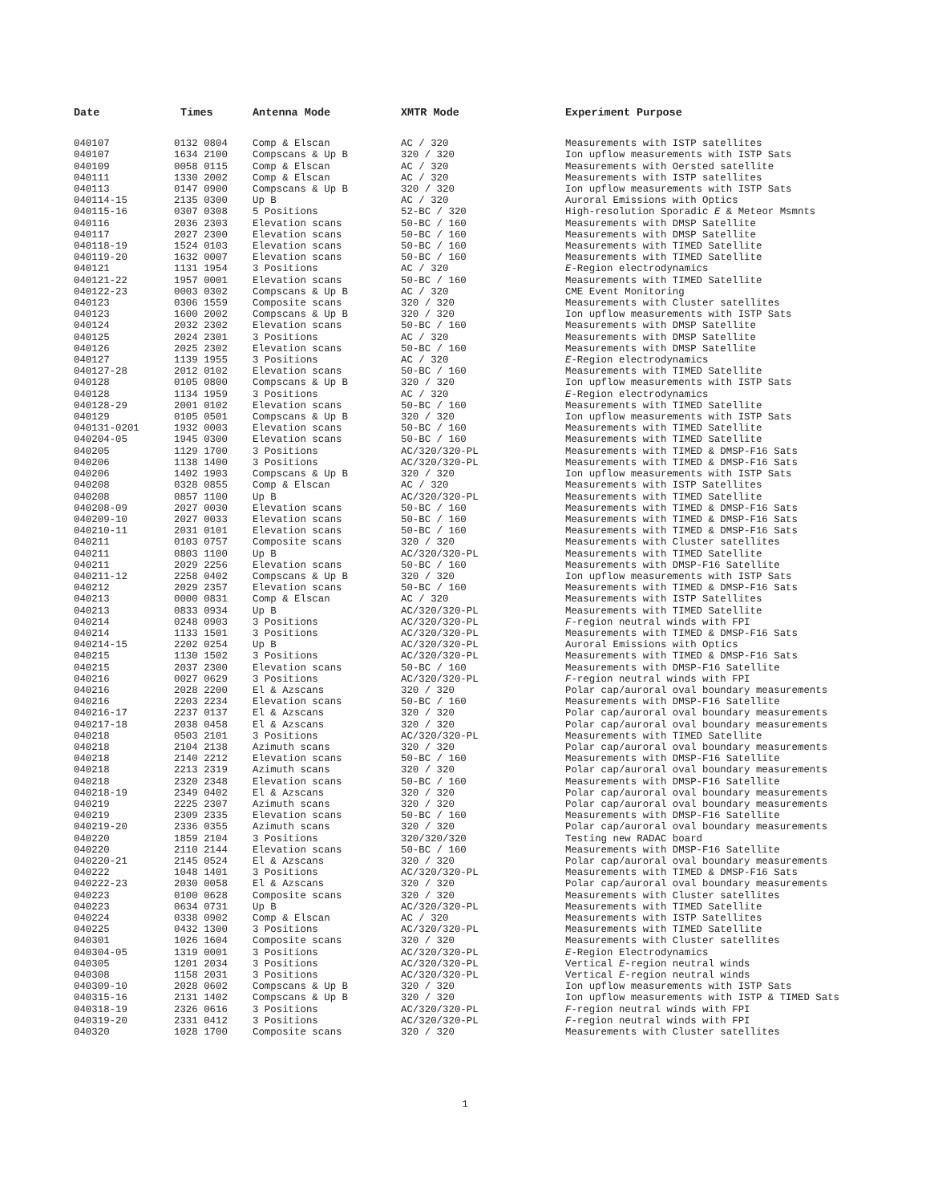| Date | Times | Antenna Mode | XMTR Mode | Experiment Purpose |
| --- | --- | --- | --- | --- |
| 040107 | 0132 0804 | Comp & Elscan | AC / 320 | Measurements with ISTP satellites |
| 040107 | 1634 2100 | Compscans & Up B | 320 / 320 | Ion upflow measurements with ISTP Sats |
| 040109 | 0058 0115 | Comp & Elscan | AC / 320 | Measurements with Oersted satellite |
| 040111 | 1330 2002 | Comp & Elscan | AC / 320 | Measurements with ISTP satellites |
| 040113 | 0147 0900 | Compscans & Up B | 320 / 320 | Ion upflow measurements with ISTP Sats |
| 040114-15 | 2135 0300 | Up B | AC / 320 | Auroral Emissions with Optics |
| 040115-16 | 0307 0308 | 5 Positions | 52-BC / 320 | High-resolution Sporadic E & Meteor Msmnts |
| 040116 | 2036 2303 | Elevation scans | 50-BC / 160 | Measurements with DMSP Satellite |
| 040117 | 2027 2300 | Elevation scans | 50-BC / 160 | Measurements with DMSP Satellite |
| 040118-19 | 1524 0103 | Elevation scans | 50-BC / 160 | Measurements with TIMED Satellite |
| 040119-20 | 1632 0007 | Elevation scans | 50-BC / 160 | Measurements with TIMED Satellite |
| 040121 | 1131 1954 | 3 Positions | AC / 320 | E -Region electrodynamics |
| 040121-22 | 1957 0001 | Elevation scans | 50-BC / 160 | Measurements with TIMED Satellite |
| 040122-23 | 0003 0302 | Compscans & Up B | AC / 320 | CME Event Monitoring |
| 040123 | 0306 1559 | Composite scans | 320 / 320 | Measurements with Cluster satellites |
| 040123 | 1600 2002 | Compscans & Up B | 320 / 320 | Ion upflow measurements with ISTP Sats |
| 040124 | 2032 2302 | Elevation scans | 50-BC / 160 | Measurements with DMSP Satellite |
| 040125 | 2024 2301 | 3 Positions | AC / 320 | Measurements with DMSP Satellite |
| 040126 | 2025 2302 | Elevation scans | 50-BC / 160 | Measurements with DMSP Satellite |
| 040127 | 1139 1955 | 3 Positions | AC / 320 | E -Region electrodynamics |
| 040127-28 | 2012 0102 | Elevation scans | 50-BC / 160 | Measurements with TIMED Satellite |
| 040128 | 0105 0800 | Compscans & Up B | 320 / 320 | Ion upflow measurements with ISTP Sats |
| 040128 | 1134 1959 | 3 Positions | AC / 320 | E -Region electrodynamics |
| 040128-29 | 2001 0102 | Elevation scans | 50-BC / 160 | Measurements with TIMED Satellite |
| 040129 | 0105 0501 | Compscans & Up B | 320 / 320 | Ion upflow measurements with ISTP Sats |
| 040131-0201 | 1932 0003 | Elevation scans | 50-BC / 160 | Measurements with TIMED Satellite |
| 040204-05 | 1945 0300 | Elevation scans | 50-BC / 160 | Measurements with TIMED Satellite |
| 040205 | 1129 1700 | 3 Positions | AC/320/320-PL | Measurements with TIMED & DMSP-F16 Sats |
| 040206 | 1138 1400 | 3 Positions | AC/320/320-PL | Measurements with TIMED & DMSP-F16 Sats |
| 040206 | 1402 1903 | Compscans & Up B | 320 / 320 | Ion upflow measurements with ISTP Sats |
| 040208 | 0328 0855 | Comp & Elscan | AC / 320 | Measurements with ISTP Satellites |
| 040208 | 0857 1100 | Up B | AC/320/320-PL | Measurements with TIMED Satellite |
| 040208-09 | 2027 0030 | Elevation scans | 50-BC / 160 | Measurements with TIMED & DMSP-F16 Sats |
| 040209-10 | 2027 0033 | Elevation scans | 50-BC / 160 | Measurements with TIMED & DMSP-F16 Sats |
| 040210-11 | 2031 0101 | Elevation scans | 50-BC / 160 | Measurements with TIMED & DMSP-F16 Sats |
| 040211 | 0103 0757 | Composite scans | 320 / 320 | Measurements with Cluster satellites |
| 040211 | 0803 1100 | Up B | AC/320/320-PL | Measurements with TIMED Satellite |
| 040211 | 2029 2256 | Elevation scans | 50-BC / 160 | Measurements with DMSP-F16 Satellite |
| 040211-12 | 2258 0402 | Compscans & Up B | 320 / 320 | Ion upflow measurements with ISTP Sats |
| 040212 | 2029 2357 | Elevation scans | 50-BC / 160 | Measurements with TIMED & DMSP-F16 Sats |
| 040213 | 0000 0831 | Comp & Elscan | AC / 320 | Measurements with ISTP Satellites |
| 040213 | 0833 0934 | Up B | AC/320/320-PL | Measurements with TIMED Satellite |
| 040214 | 0248 0903 | 3 Positions | AC/320/320-PL | F -region neutral winds with FPI |
| 040214 | 1133 1501 | 3 Positions | AC/320/320-PL | Measurements with TIMED & DMSP-F16 Sats |
| 040214-15 | 2202 0254 | Up B | AC/320/320-PL | Auroral Emissions with Optics |
| 040215 | 1130 1502 | 3 Positions | AC/320/320-PL | Measurements with TIMED & DMSP-F16 Sats |
| 040215 | 2037 2300 | Elevation scans | 50-BC / 160 | Measurements with DMSP-F16 Satellite |
| 040216 | 0027 0629 | 3 Positions | AC/320/320-PL | F -region neutral winds with FPI |
| 040216 | 2028 2200 | El & Azscans | 320 / 320 | Polar cap/auroral oval boundary measurements |
| 040216 | 2203 2234 | Elevation scans | 50-BC / 160 | Measurements with DMSP-F16 Satellite |
| 040216-17 | 2237 0137 | El & Azscans | 320 / 320 | Polar cap/auroral oval boundary measurements |
| 040217-18 | 2038 0458 | El & Azscans | 320 / 320 | Polar cap/auroral oval boundary measurements |
| 040218 | 0503 2101 | 3 Positions | AC/320/320-PL | Measurements with TIMED Satellite |
| 040218 | 2104 2138 | Azimuth scans | 320 / 320 | Polar cap/auroral oval boundary measurements |
| 040218 | 2140 2212 | Elevation scans | 50-BC / 160 | Measurements with DMSP-F16 Satellite |
| 040218 | 2213 2319 | Azimuth scans | 320 / 320 | Polar cap/auroral oval boundary measurements |
| 040218 | 2320 2348 | Elevation scans | 50-BC / 160 | Measurements with DMSP-F16 Satellite |
| 040218-19 | 2349 0402 | El & Azscans | 320 / 320 | Polar cap/auroral oval boundary measurements |
| 040219 | 2225 2307 | Azimuth scans | 320 / 320 | Polar cap/auroral oval boundary measurements |
| 040219 | 2309 2335 | Elevation scans | 50-BC / 160 | Measurements with DMSP-F16 Satellite |
| 040219-20 | 2336 0355 | Azimuth scans | 320 / 320 | Polar cap/auroral oval boundary measurements |
| 040220 | 1859 2104 | 3 Positions | 320/320/320 | Testing new RADAC board |
| 040220 | 2110 2144 | Elevation scans | 50-BC / 160 | Measurements with DMSP-F16 Satellite |
| 040220-21 | 2145 0524 | El & Azscans | 320 / 320 | Polar cap/auroral oval boundary measurements |
| 040222 | 1048 1401 | 3 Positions | AC/320/320-PL | Measurements with TIMED & DMSP-F16 Sats |
| 040222-23 | 2030 0058 | El & Azscans | 320 / 320 | Polar cap/auroral oval boundary measurements |
| 040223 | 0100 0628 | Composite scans | 320 / 320 | Measurements with Cluster satellites |
| 040223 | 0634 0731 | Up B | AC/320/320-PL | Measurements with TIMED Satellite |
| 040224 | 0338 0902 | Comp & Elscan | AC / 320 | Measurements with ISTP Satellites |
| 040225 | 0432 1300 | 3 Positions | AC/320/320-PL | Measurements with TIMED Satellite |
| 040301 | 1026 1604 | Composite scans | 320 / 320 | Measurements with Cluster satellites |
| 040304-05 | 1319 0001 | 3 Positions | AC/320/320-PL | E -Region Electrodynamics |
| 040305 | 1201 2034 | 3 Positions | AC/320/320-PL | Vertical E -region neutral winds |
| 040308 | 1158 2031 | 3 Positions | AC/320/320-PL | Vertical E -region neutral winds |
| 040309-10 | 2028 0602 | Compscans & Up B | 320 / 320 | Ion upflow measurements with ISTP Sats |
| 040315-16 | 2131 1402 | Compscans & Up B | 320 / 320 | Ion upflow measurements with ISTP & TIMED Sats |
| 040318-19 | 2326 0616 | 3 Positions | AC/320/320-PL | F -region neutral winds with FPI |
| 040319-20 | 2331 0412 | 3 Positions | AC/320/320-PL | F -region neutral winds with FPI |
| 040320 | 1028 1700 | Composite scans | 320 / 320 | Measurements with Cluster satellites |
1